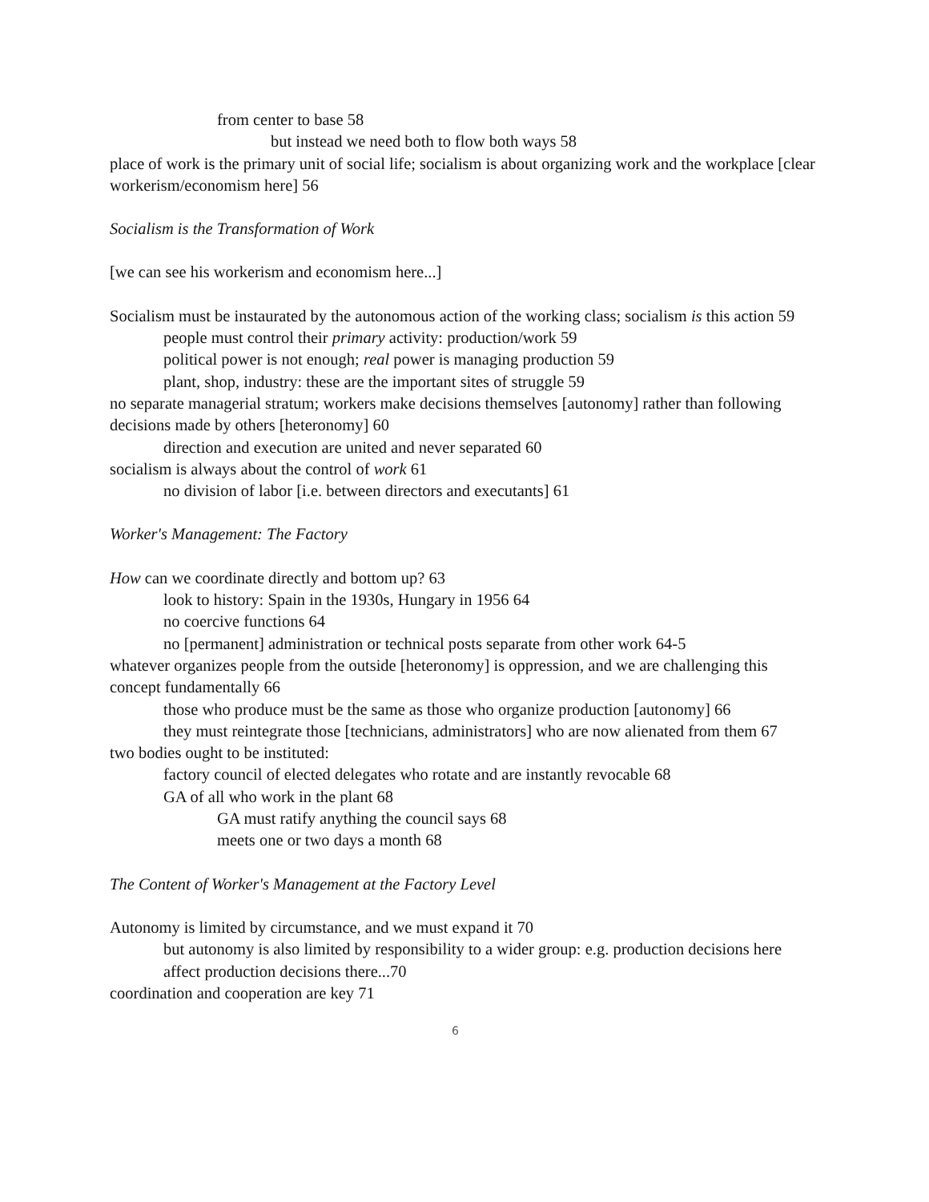from center to base 58
but instead we need both to flow both ways 58
place of work is the primary unit of social life; socialism is about organizing work and the workplace [clear workerism/economism here] 56
Socialism is the Transformation of Work
[we can see his workerism and economism here...]
Socialism must be instaurated by the autonomous action of the working class; socialism is this action 59
people must control their primary activity: production/work 59
political power is not enough; real power is managing production 59
plant, shop, industry: these are the important sites of struggle 59
no separate managerial stratum; workers make decisions themselves [autonomy] rather than following decisions made by others [heteronomy] 60
direction and execution are united and never separated 60
socialism is always about the control of work 61
no division of labor [i.e. between directors and executants] 61
Worker's Management: The Factory
How can we coordinate directly and bottom up? 63
look to history: Spain in the 1930s, Hungary in 1956 64
no coercive functions 64
no [permanent] administration or technical posts separate from other work 64-5
whatever organizes people from the outside [heteronomy] is oppression, and we are challenging this concept fundamentally 66
those who produce must be the same as those who organize production [autonomy] 66
they must reintegrate those [technicians, administrators] who are now alienated from them 67
two bodies ought to be instituted:
factory council of elected delegates who rotate and are instantly revocable 68
GA of all who work in the plant 68
GA must ratify anything the council says 68
meets one or two days a month 68
The Content of Worker's Management at the Factory Level
Autonomy is limited by circumstance, and we must expand it 70
but autonomy is also limited by responsibility to a wider group: e.g. production decisions here affect production decisions there...70
coordination and cooperation are key 71
6